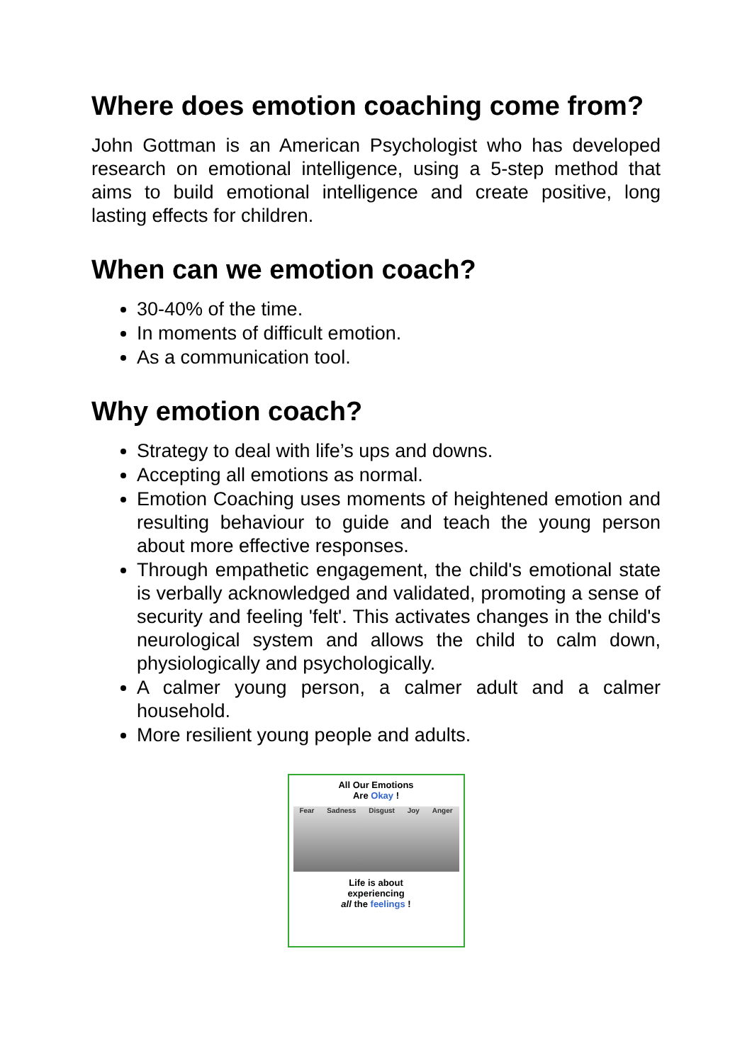Where does emotion coaching come from?
John Gottman is an American Psychologist who has developed research on emotional intelligence, using a 5-step method that aims to build emotional intelligence and create positive, long lasting effects for children.
When can we emotion coach?
30-40% of the time.
In moments of difficult emotion.
As a communication tool.
Why emotion coach?
Strategy to deal with life’s ups and downs.
Accepting all emotions as normal.
Emotion Coaching uses moments of heightened emotion and resulting behaviour to guide and teach the young person about more effective responses.
Through empathetic engagement, the child's emotional state is verbally acknowledged and validated, promoting a sense of security and feeling 'felt'. This activates changes in the child's neurological system and allows the child to calm down, physiologically and psychologically.
A calmer young person, a calmer adult and a calmer household.
More resilient young people and adults.
All Our Emotions
Are Okay !
Fear Sadness Disgust Joy Anger
Life is about
experiencing
all the feelings !